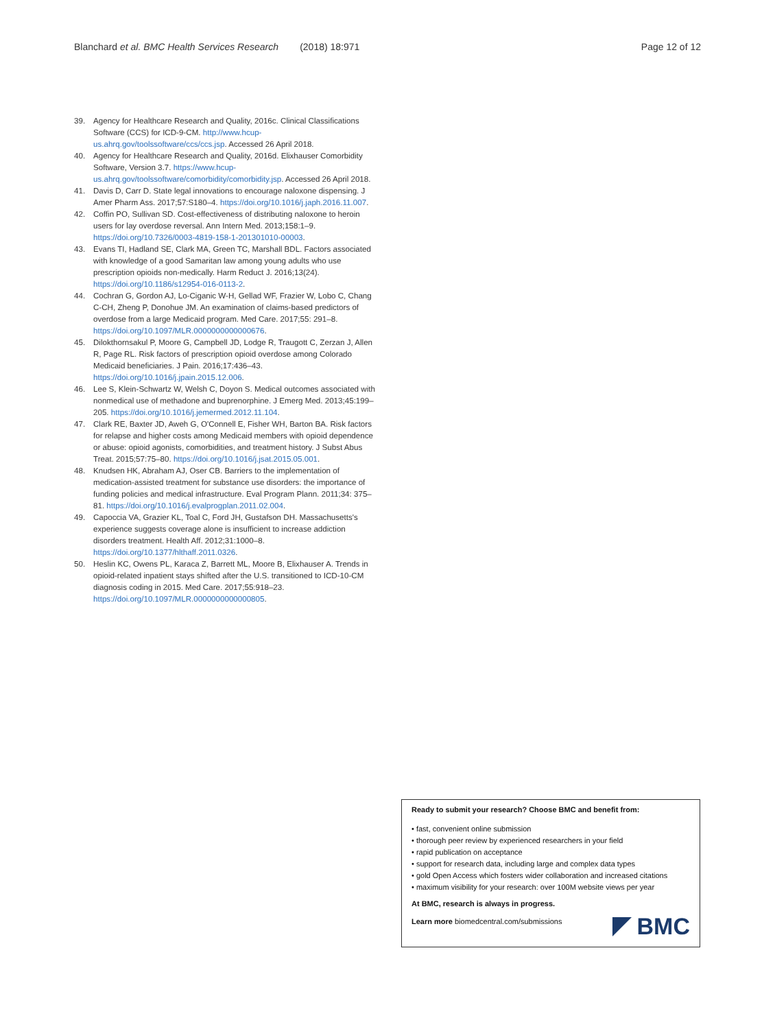Blanchard et al. BMC Health Services Research (2018) 18:971 Page 12 of 12
39. Agency for Healthcare Research and Quality, 2016c. Clinical Classifications Software (CCS) for ICD-9-CM. http://www.hcup-us.ahrq.gov/toolssoftware/ccs/ccs.jsp. Accessed 26 April 2018.
40. Agency for Healthcare Research and Quality, 2016d. Elixhauser Comorbidity Software, Version 3.7. https://www.hcup-us.ahrq.gov/toolssoftware/comorbidity/comorbidity.jsp. Accessed 26 April 2018.
41. Davis D, Carr D. State legal innovations to encourage naloxone dispensing. J Amer Pharm Ass. 2017;57:S180–4. https://doi.org/10.1016/j.japh.2016.11.007.
42. Coffin PO, Sullivan SD. Cost-effectiveness of distributing naloxone to heroin users for lay overdose reversal. Ann Intern Med. 2013;158:1–9. https://doi.org/10.7326/0003-4819-158-1-201301010-00003.
43. Evans TI, Hadland SE, Clark MA, Green TC, Marshall BDL. Factors associated with knowledge of a good Samaritan law among young adults who use prescription opioids non-medically. Harm Reduct J. 2016;13(24). https://doi.org/10.1186/s12954-016-0113-2.
44. Cochran G, Gordon AJ, Lo-Ciganic W-H, Gellad WF, Frazier W, Lobo C, Chang C-CH, Zheng P, Donohue JM. An examination of claims-based predictors of overdose from a large Medicaid program. Med Care. 2017;55: 291–8. https://doi.org/10.1097/MLR.0000000000000676.
45. Dilokthornsakul P, Moore G, Campbell JD, Lodge R, Traugott C, Zerzan J, Allen R, Page RL. Risk factors of prescription opioid overdose among Colorado Medicaid beneficiaries. J Pain. 2016;17:436–43. https://doi.org/10.1016/j.jpain.2015.12.006.
46. Lee S, Klein-Schwartz W, Welsh C, Doyon S. Medical outcomes associated with nonmedical use of methadone and buprenorphine. J Emerg Med. 2013;45:199–205. https://doi.org/10.1016/j.jemermed.2012.11.104.
47. Clark RE, Baxter JD, Aweh G, O'Connell E, Fisher WH, Barton BA. Risk factors for relapse and higher costs among Medicaid members with opioid dependence or abuse: opioid agonists, comorbidities, and treatment history. J Subst Abus Treat. 2015;57:75–80. https://doi.org/10.1016/j.jsat.2015.05.001.
48. Knudsen HK, Abraham AJ, Oser CB. Barriers to the implementation of medication-assisted treatment for substance use disorders: the importance of funding policies and medical infrastructure. Eval Program Plann. 2011;34: 375–81. https://doi.org/10.1016/j.evalprogplan.2011.02.004.
49. Capoccia VA, Grazier KL, Toal C, Ford JH, Gustafson DH. Massachusetts's experience suggests coverage alone is insufficient to increase addiction disorders treatment. Health Aff. 2012;31:1000–8. https://doi.org/10.1377/hlthaff.2011.0326.
50. Heslin KC, Owens PL, Karaca Z, Barrett ML, Moore B, Elixhauser A. Trends in opioid-related inpatient stays shifted after the U.S. transitioned to ICD-10-CM diagnosis coding in 2015. Med Care. 2017;55:918–23. https://doi.org/10.1097/MLR.0000000000000805.
Ready to submit your research? Choose BMC and benefit from:
• fast, convenient online submission
• thorough peer review by experienced researchers in your field
• rapid publication on acceptance
• support for research data, including large and complex data types
• gold Open Access which fosters wider collaboration and increased citations
• maximum visibility for your research: over 100M website views per year
At BMC, research is always in progress.
Learn more biomedcentral.com/submissions
BMC